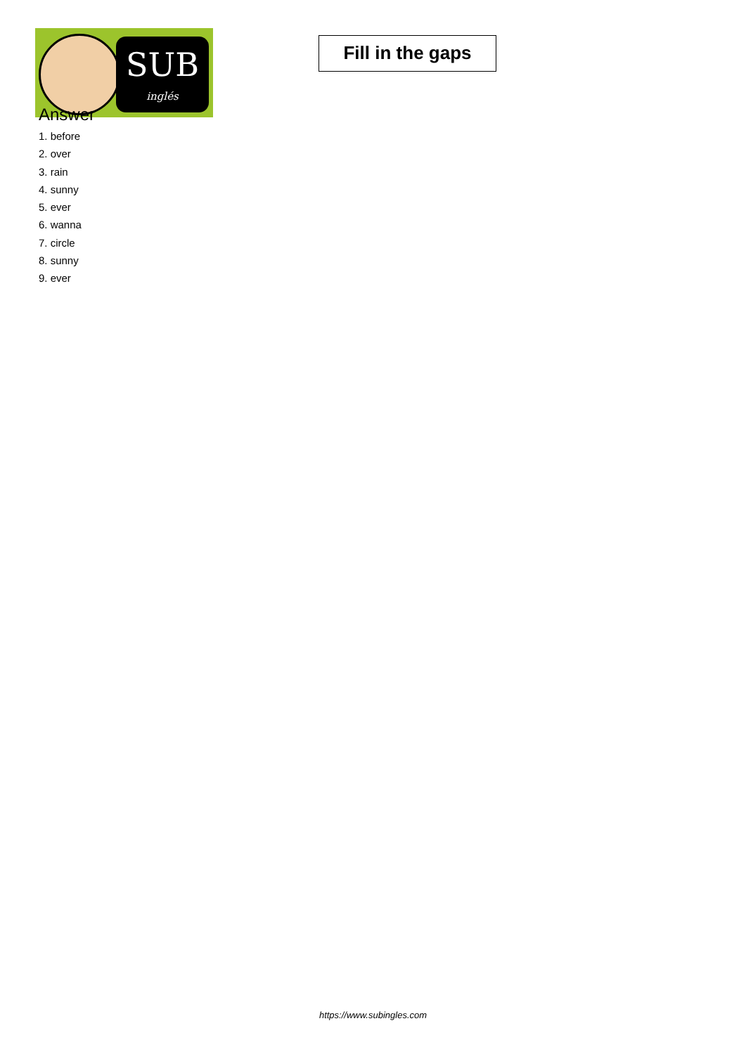SUB
inglés
Fill in the gaps
Answer
1. before
2. over
3. rain
4. sunny
5. ever
6. wanna
7. circle
8. sunny
9. ever
https://www.subingles.com